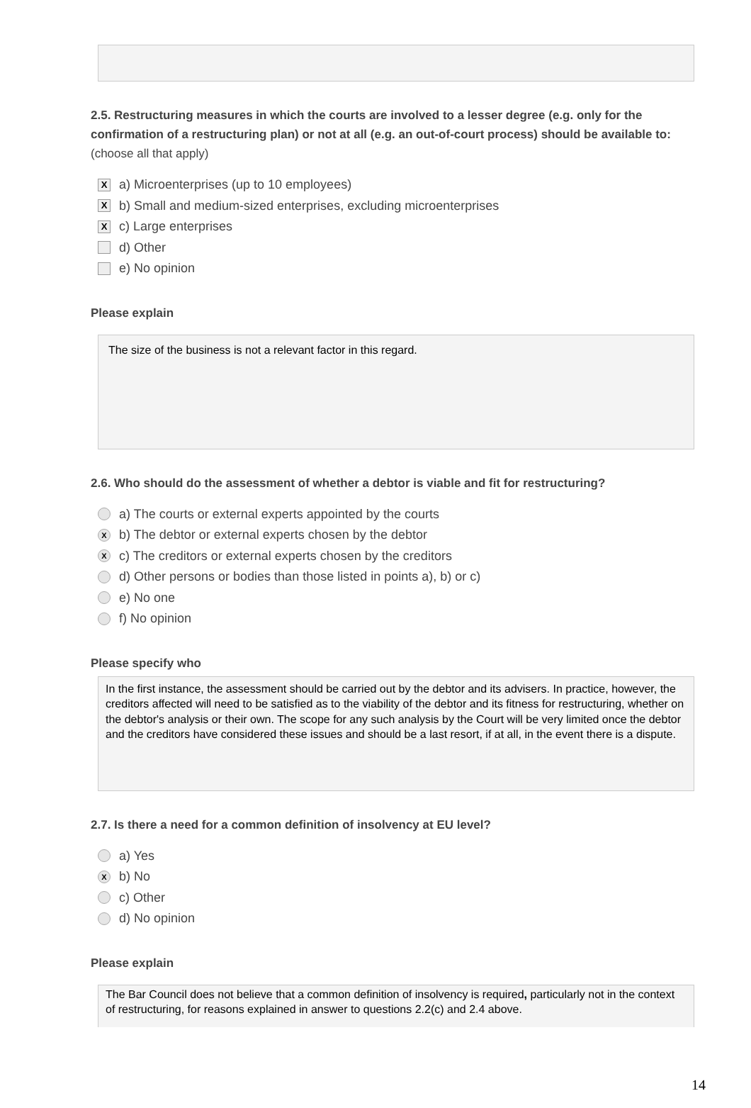2.5. Restructuring measures in which the courts are involved to a lesser degree (e.g. only for the confirmation of a restructuring plan) or not at all (e.g. an out-of-court process) should be available to: (choose all that apply)
Xa) Microenterprises (up to 10 employees)
Xb) Small and medium-sized enterprises, excluding microenterprises
Xc) Large enterprises
d) Other
e) No opinion
Please explain
The size of the business is not a relevant factor in this regard.
2.6. Who should do the assessment of whether a debtor is viable and fit for restructuring?
a) The courts or external experts appointed by the courts
Xb) The debtor or external experts chosen by the debtor
Xc) The creditors or external experts chosen by the creditors
d) Other persons or bodies than those listed in points a), b) or c)
e) No one
f) No opinion
Please specify who
In the first instance, the assessment should be carried out by the debtor and its advisers. In practice, however, the creditors affected will need to be satisfied as to the viability of the debtor and its fitness for restructuring, whether on the debtor's analysis or their own. The scope for any such analysis by the Court will be very limited once the debtor and the creditors have considered these issues and should be a last resort, if at all, in the event there is a dispute.
2.7. Is there a need for a common definition of insolvency at EU level?
a) Yes
Xb) No
c) Other
d) No opinion
Please explain
The Bar Council does not believe that a common definition of insolvency is required, particularly not in the context of restructuring, for reasons explained in answer to questions 2.2(c) and 2.4 above.
14